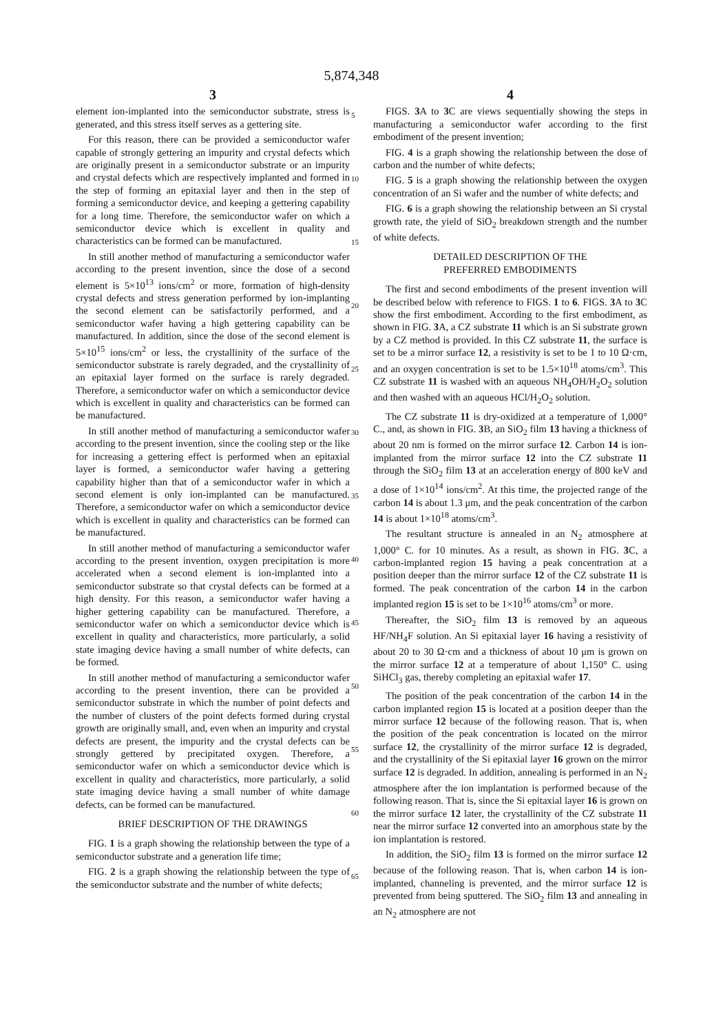5,874,348
3
element ion-implanted into the semiconductor substrate, stress is generated, and this stress itself serves as a gettering site.
For this reason, there can be provided a semiconductor wafer capable of strongly gettering an impurity and crystal defects which are originally present in a semiconductor substrate or an impurity and crystal defects which are respectively implanted and formed in the step of forming an epitaxial layer and then in the step of forming a semiconductor device, and keeping a gettering capability for a long time. Therefore, the semiconductor wafer on which a semiconductor device which is excellent in quality and characteristics can be formed can be manufactured.
In still another method of manufacturing a semiconductor wafer according to the present invention, since the dose of a second element is 5×10<sup>13</sup> ions/cm<sup>2</sup> or more, formation of high-density crystal defects and stress generation performed by ion-implanting the second element can be satisfactorily performed, and a semiconductor wafer having a high gettering capability can be manufactured. In addition, since the dose of the second element is 5×10<sup>15</sup> ions/cm<sup>2</sup> or less, the crystallinity of the surface of the semiconductor substrate is rarely degraded, and the crystallinity of an epitaxial layer formed on the surface is rarely degraded. Therefore, a semiconductor wafer on which a semiconductor device which is excellent in quality and characteristics can be formed can be manufactured.
In still another method of manufacturing a semiconductor wafer according to the present invention, since the cooling step or the like for increasing a gettering effect is performed when an epitaxial layer is formed, a semiconductor wafer having a gettering capability higher than that of a semiconductor wafer in which a second element is only ion-implanted can be manufactured. Therefore, a semiconductor wafer on which a semiconductor device which is excellent in quality and characteristics can be formed can be manufactured.
In still another method of manufacturing a semiconductor wafer according to the present invention, oxygen precipitation is more accelerated when a second element is ion-implanted into a semiconductor substrate so that crystal defects can be formed at a high density. For this reason, a semiconductor wafer having a higher gettering capability can be manufactured. Therefore, a semiconductor wafer on which a semiconductor device which is excellent in quality and characteristics, more particularly, a solid state imaging device having a small number of white defects, can be formed.
In still another method of manufacturing a semiconductor wafer according to the present invention, there can be provided a semiconductor substrate in which the number of point defects and the number of clusters of the point defects formed during crystal growth are originally small, and, even when an impurity and crystal defects are present, the impurity and the crystal defects can be strongly gettered by precipitated oxygen. Therefore, a semiconductor wafer on which a semiconductor device which is excellent in quality and characteristics, more particularly, a solid state imaging device having a small number of white damage defects, can be formed can be manufactured.
BRIEF DESCRIPTION OF THE DRAWINGS
FIG. 1 is a graph showing the relationship between the type of a semiconductor substrate and a generation life time;
FIG. 2 is a graph showing the relationship between the type of the semiconductor substrate and the number of white defects;
5
10
15
20
25
30
35
40
45
50
55
60
65
4
FIGS. 3 A to 3 C are views sequentially showing the steps in manufacturing a semiconductor wafer according to the first embodiment of the present invention;
FIG. 4 is a graph showing the relationship between the dose of carbon and the number of white defects;
FIG. 5 is a graph showing the relationship between the oxygen concentration of an Si wafer and the number of white defects; and
FIG. 6 is a graph showing the relationship between an Si crystal growth rate, the yield of SiO<sub>2</sub> breakdown strength and the number of white defects.
DETAILED DESCRIPTION OF THE
PREFERRED EMBODIMENTS
The first and second embodiments of the present invention will be described below with reference to FIGS. 1 to 6. FIGS. 3 A to 3 C show the first embodiment. According to the first embodiment, as shown in FIG. 3 A, a CZ substrate 11 which is an Si substrate grown by a CZ method is provided. In this CZ substrate 11, the surface is set to be a mirror surface 12, a resistivity is set to be 1 to 10 Ω·cm, and an oxygen concentration is set to be 1.5×10<sup>18</sup> atoms/cm<sup>3</sup>. This CZ substrate 11 is washed with an aqueous NH<sub>4</sub>OH/H<sub>2</sub>O<sub>2</sub> solution and then washed with an aqueous HCl/H<sub>2</sub>O<sub>2</sub> solution.
The CZ substrate 11 is dry-oxidized at a temperature of 1,000° C., and, as shown in FIG. 3 B, an SiO<sub>2</sub> film 13 having a thickness of about 20 nm is formed on the mirror surface 12. Carbon 14 is ion-implanted from the mirror surface 12 into the CZ substrate 11 through the SiO<sub>2</sub> film 13 at an acceleration energy of 800 keV and a dose of 1×10<sup>14</sup> ions/cm<sup>2</sup>. At this time, the projected range of the carbon 14 is about 1.3 μm, and the peak concentration of the carbon 14 is about 1×10<sup>18</sup> atoms/cm<sup>3</sup>.
The resultant structure is annealed in an N<sub>2</sub> atmosphere at 1,000° C. for 10 minutes. As a result, as shown in FIG. 3 C, a carbon-implanted region 15 having a peak concentration at a position deeper than the mirror surface 12 of the CZ substrate 11 is formed. The peak concentration of the carbon 14 in the carbon implanted region 15 is set to be 1×10<sup>16</sup> atoms/cm<sup>3</sup> or more.
Thereafter, the SiO<sub>2</sub> film 13 is removed by an aqueous HF/NH<sub>4</sub>F solution. An Si epitaxial layer 16 having a resistivity of about 20 to 30 Ω·cm and a thickness of about 10 μm is grown on the mirror surface 12 at a temperature of about 1,150° C. using SiHCl<sub>3</sub> gas, thereby completing an epitaxial wafer 17.
The position of the peak concentration of the carbon 14 in the carbon implanted region 15 is located at a position deeper than the mirror surface 12 because of the following reason. That is, when the position of the peak concentration is located on the mirror surface 12, the crystallinity of the mirror surface 12 is degraded, and the crystallinity of the Si epitaxial layer 16 grown on the mirror surface 12 is degraded. In addition, annealing is performed in an N<sub>2</sub> atmosphere after the ion implantation is performed because of the following reason. That is, since the Si epitaxial layer 16 is grown on the mirror surface 12 later, the crystallinity of the CZ substrate 11 near the mirror surface 12 converted into an amorphous state by the ion implantation is restored.
In addition, the SiO<sub>2</sub> film 13 is formed on the mirror surface 12 because of the following reason. That is, when carbon 14 is ion-implanted, channeling is prevented, and the mirror surface 12 is prevented from being sputtered. The SiO<sub>2</sub> film 13 and annealing in an N<sub>2</sub> atmosphere are not